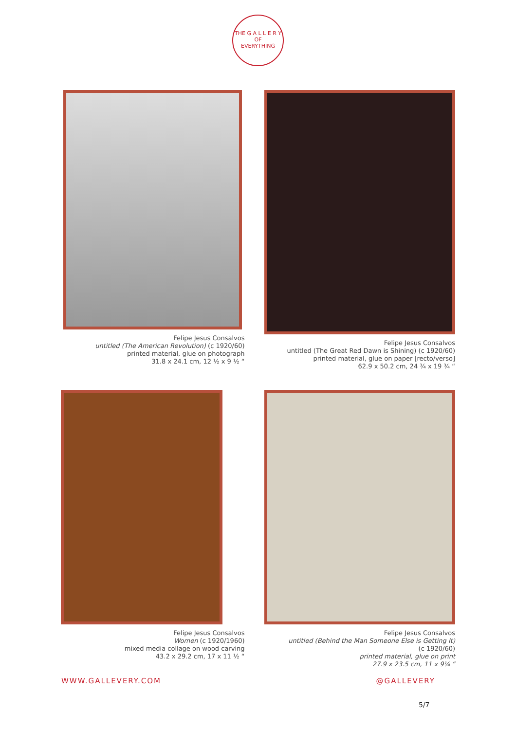THE G A L L E R Y OF
EVERYTHING
Felipe Jesus Consalvos
untitled (The American Revolution) (c 1920/60)
printed material, glue on photograph
31.8 x 24.1 cm, 12 ½ x 9 ½ “
Felipe Jesus Consalvos
untitled (The Great Red Dawn is Shining) (c 1920/60)
printed material, glue on paper [recto/verso]
62.9 x 50.2 cm, 24 ¾ x 19 ¾ “
Felipe Jesus Consalvos
Women (c 1920/1960)
mixed media collage on wood carving
43.2 x 29.2 cm, 17 x 11 ½ “
Felipe Jesus Consalvos
untitled (Behind the Man Someone Else is Getting It)
(c 1920/60)
printed material, glue on print
27.9 x 23.5 cm, 11 x 9¼ “
WWW.GALLEVERY.COM @GALLEVERY
5/7